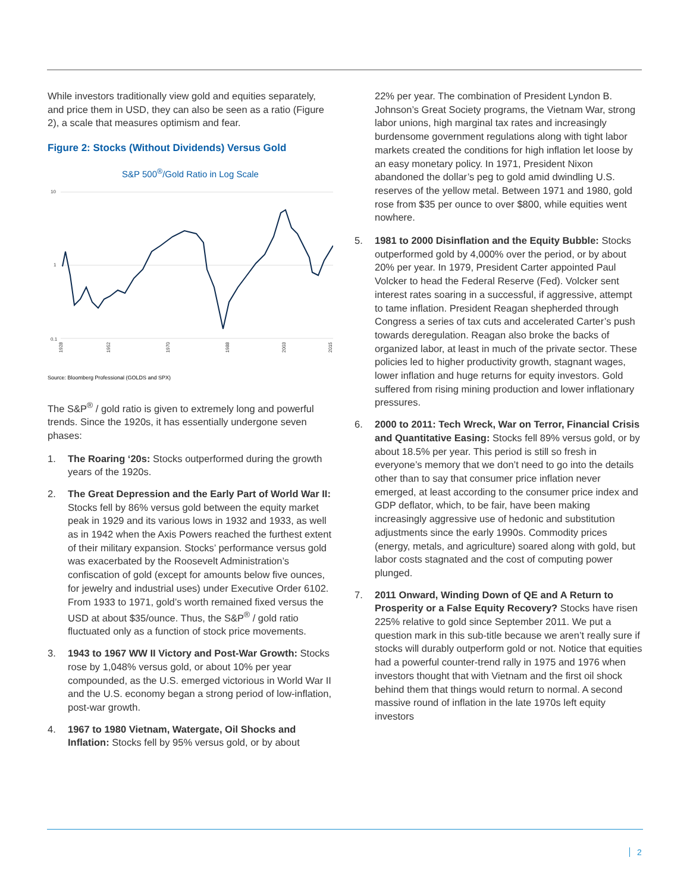While investors traditionally view gold and equities separately, and price them in USD, they can also be seen as a ratio (Figure 2), a scale that measures optimism and fear.
Figure 2: Stocks (Without Dividends) Versus Gold
S&P 500<sup>®</sup>/Gold Ratio in Log Scale
10
1
0.1
1928
1952
1970
1988
2003
2015
Source: Bloomberg Professional (GOLDS and SPX)
The S&P<sup>®</sup> / gold ratio is given to extremely long and powerful trends. Since the 1920s, it has essentially undergone seven phases:
1. The Roaring ‘20s: Stocks outperformed during the growth years of the 1920s.
2. The Great Depression and the Early Part of World War II: Stocks fell by 86% versus gold between the equity market peak in 1929 and its various lows in 1932 and 1933, as well as in 1942 when the Axis Powers reached the furthest extent of their military expansion. Stocks’ performance versus gold was exacerbated by the Roosevelt Administration’s confiscation of gold (except for amounts below five ounces, for jewelry and industrial uses) under Executive Order 6102. From 1933 to 1971, gold’s worth remained fixed versus the USD at about $35/ounce. Thus, the S&P<sup>®</sup> / gold ratio fluctuated only as a function of stock price movements.
3. 1943 to 1967 WW II Victory and Post-War Growth: Stocks rose by 1,048% versus gold, or about 10% per year compounded, as the U.S. emerged victorious in World War II and the U.S. economy began a strong period of low-inflation, post-war growth.
4. 1967 to 1980 Vietnam, Watergate, Oil Shocks and Inflation: Stocks fell by 95% versus gold, or by about
22% per year. The combination of President Lyndon B. Johnson’s Great Society programs, the Vietnam War, strong labor unions, high marginal tax rates and increasingly burdensome government regulations along with tight labor markets created the conditions for high inflation let loose by an easy monetary policy. In 1971, President Nixon abandoned the dollar’s peg to gold amid dwindling U.S. reserves of the yellow metal. Between 1971 and 1980, gold rose from $35 per ounce to over $800, while equities went nowhere.
5. 1981 to 2000 Disinflation and the Equity Bubble: Stocks outperformed gold by 4,000% over the period, or by about 20% per year. In 1979, President Carter appointed Paul Volcker to head the Federal Reserve (Fed). Volcker sent interest rates soaring in a successful, if aggressive, attempt to tame inflation. President Reagan shepherded through Congress a series of tax cuts and accelerated Carter’s push towards deregulation. Reagan also broke the backs of organized labor, at least in much of the private sector. These policies led to higher productivity growth, stagnant wages, lower inflation and huge returns for equity investors. Gold suffered from rising mining production and lower inflationary pressures.
6. 2000 to 2011: Tech Wreck, War on Terror, Financial Crisis and Quantitative Easing: Stocks fell 89% versus gold, or by about 18.5% per year. This period is still so fresh in everyone’s memory that we don’t need to go into the details other than to say that consumer price inflation never emerged, at least according to the consumer price index and GDP deflator, which, to be fair, have been making increasingly aggressive use of hedonic and substitution adjustments since the early 1990s. Commodity prices (energy, metals, and agriculture) soared along with gold, but labor costs stagnated and the cost of computing power plunged.
7. 2011 Onward, Winding Down of QE and A Return to Prosperity or a False Equity Recovery? Stocks have risen 225% relative to gold since September 2011. We put a question mark in this sub-title because we aren’t really sure if stocks will durably outperform gold or not. Notice that equities had a powerful counter-trend rally in 1975 and 1976 when investors thought that with Vietnam and the first oil shock behind them that things would return to normal. A second massive round of inflation in the late 1970s left equity investors
2